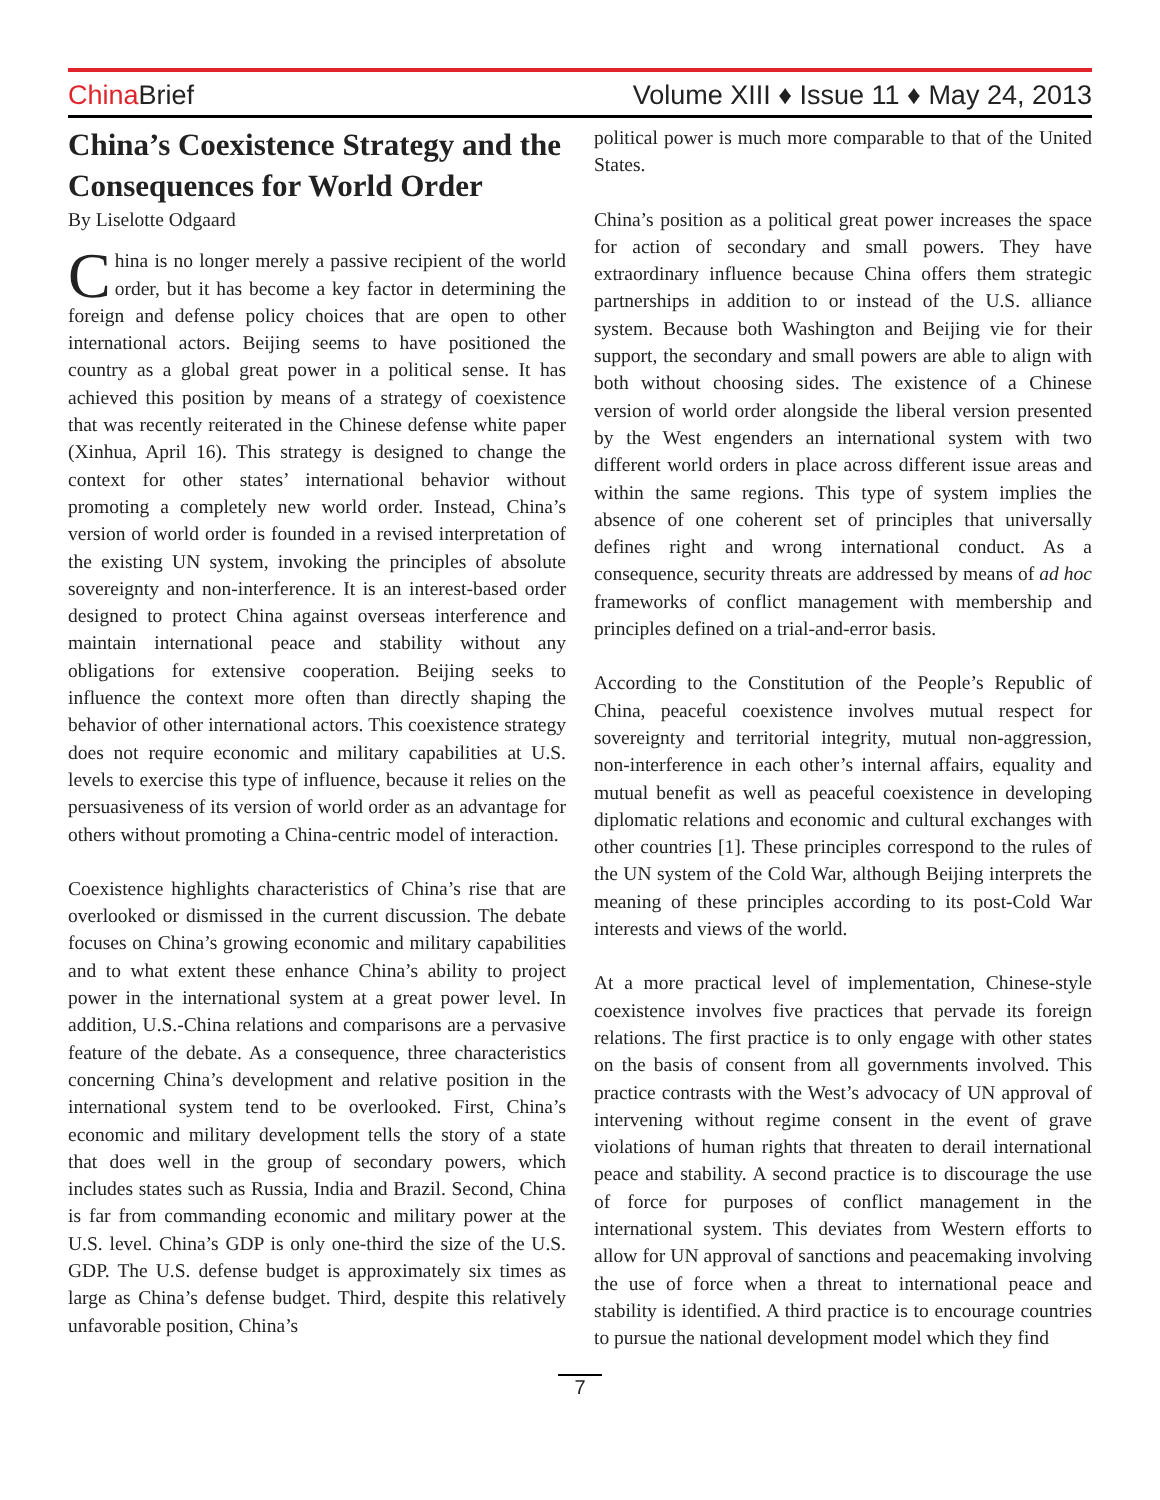China Brief
Volume XIII ♦ Issue 11 ♦ May 24, 2013
China’s Coexistence Strategy and the Consequences for World Order
By Liselotte Odgaard
China is no longer merely a passive recipient of the world order, but it has become a key factor in determining the foreign and defense policy choices that are open to other international actors. Beijing seems to have positioned the country as a global great power in a political sense. It has achieved this position by means of a strategy of coexistence that was recently reiterated in the Chinese defense white paper (Xinhua, April 16). This strategy is designed to change the context for other states’ international behavior without promoting a completely new world order. Instead, China’s version of world order is founded in a revised interpretation of the existing UN system, invoking the principles of absolute sovereignty and non-interference. It is an interest-based order designed to protect China against overseas interference and maintain international peace and stability without any obligations for extensive cooperation. Beijing seeks to influence the context more often than directly shaping the behavior of other international actors. This coexistence strategy does not require economic and military capabilities at U.S. levels to exercise this type of influence, because it relies on the persuasiveness of its version of world order as an advantage for others without promoting a China-centric model of interaction.
Coexistence highlights characteristics of China’s rise that are overlooked or dismissed in the current discussion. The debate focuses on China’s growing economic and military capabilities and to what extent these enhance China’s ability to project power in the international system at a great power level. In addition, U.S.-China relations and comparisons are a pervasive feature of the debate. As a consequence, three characteristics concerning China’s development and relative position in the international system tend to be overlooked. First, China’s economic and military development tells the story of a state that does well in the group of secondary powers, which includes states such as Russia, India and Brazil. Second, China is far from commanding economic and military power at the U.S. level. China’s GDP is only one-third the size of the U.S. GDP. The U.S. defense budget is approximately six times as large as China’s defense budget. Third, despite this relatively unfavorable position, China’s
political power is much more comparable to that of the United States.
China’s position as a political great power increases the space for action of secondary and small powers. They have extraordinary influence because China offers them strategic partnerships in addition to or instead of the U.S. alliance system. Because both Washington and Beijing vie for their support, the secondary and small powers are able to align with both without choosing sides. The existence of a Chinese version of world order alongside the liberal version presented by the West engenders an international system with two different world orders in place across different issue areas and within the same regions. This type of system implies the absence of one coherent set of principles that universally defines right and wrong international conduct. As a consequence, security threats are addressed by means of ad hoc frameworks of conflict management with membership and principles defined on a trial-and-error basis.
According to the Constitution of the People’s Republic of China, peaceful coexistence involves mutual respect for sovereignty and territorial integrity, mutual non-aggression, non-interference in each other’s internal affairs, equality and mutual benefit as well as peaceful coexistence in developing diplomatic relations and economic and cultural exchanges with other countries [1]. These principles correspond to the rules of the UN system of the Cold War, although Beijing interprets the meaning of these principles according to its post-Cold War interests and views of the world.
At a more practical level of implementation, Chinese-style coexistence involves five practices that pervade its foreign relations. The first practice is to only engage with other states on the basis of consent from all governments involved. This practice contrasts with the West’s advocacy of UN approval of intervening without regime consent in the event of grave violations of human rights that threaten to derail international peace and stability. A second practice is to discourage the use of force for purposes of conflict management in the international system. This deviates from Western efforts to allow for UN approval of sanctions and peacemaking involving the use of force when a threat to international peace and stability is identified. A third practice is to encourage countries to pursue the national development model which they find
7